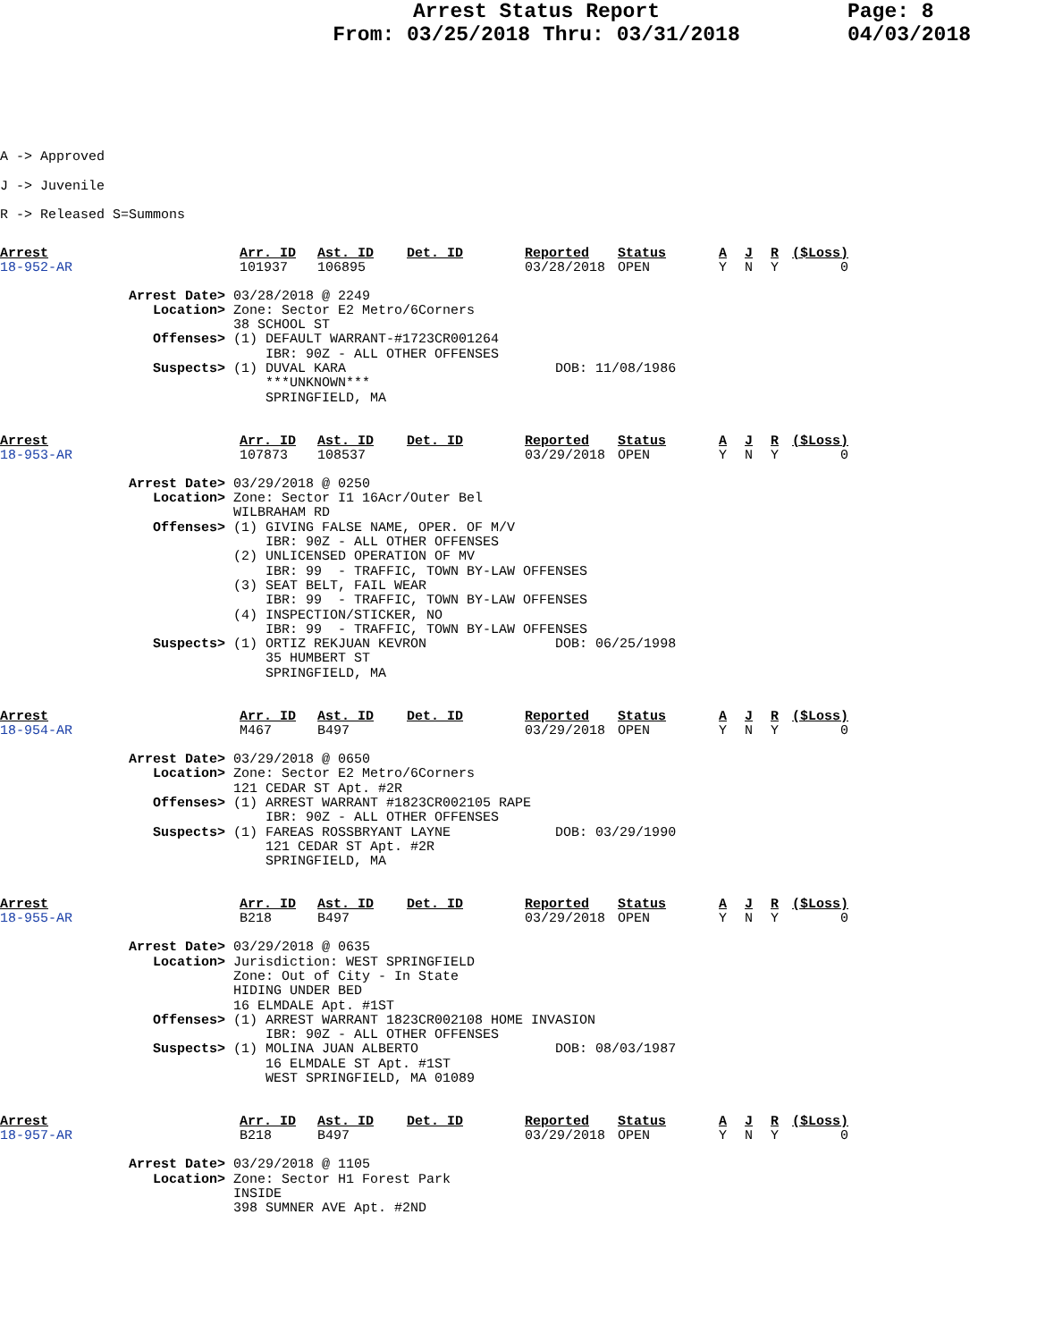Arrest Status Report
From: 03/25/2018 Thru: 03/31/2018
Page: 8
04/03/2018
A -> Approved
J -> Juvenile
R -> Released S=Summons
| Arrest | Arr. ID | Ast. ID | Det. ID | Reported | Status | A | J | R | ($Loss) |
| --- | --- | --- | --- | --- | --- | --- | --- | --- | --- |
| 18-952-AR | 101937 | 106895 | | 03/28/2018 | OPEN | Y | N | Y | 0 |
                Arrest Date> 03/28/2018 @ 2249
                   Location> Zone: Sector E2 Metro/6Corners
                             38 SCHOOL ST
                   Offenses> (1) DEFAULT WARRANT-#1723CR001264
                                 IBR: 90Z - ALL OTHER OFFENSES
                   Suspects> (1) DUVAL KARA                          DOB: 11/08/1986
                                 ***UNKNOWN***
                                 SPRINGFIELD, MA
| Arrest | Arr. ID | Ast. ID | Det. ID | Reported | Status | A | J | R | ($Loss) |
| --- | --- | --- | --- | --- | --- | --- | --- | --- | --- |
| 18-953-AR | 107873 | 108537 | | 03/29/2018 | OPEN | Y | N | Y | 0 |
                Arrest Date> 03/29/2018 @ 0250
                   Location> Zone: Sector I1 16Acr/Outer Bel
                             WILBRAHAM RD
                   Offenses> (1) GIVING FALSE NAME, OPER. OF M/V
                                 IBR: 90Z - ALL OTHER OFFENSES
                             (2) UNLICENSED OPERATION OF MV
                                 IBR: 99  - TRAFFIC, TOWN BY-LAW OFFENSES
                             (3) SEAT BELT, FAIL WEAR
                                 IBR: 99  - TRAFFIC, TOWN BY-LAW OFFENSES
                             (4) INSPECTION/STICKER, NO
                                 IBR: 99  - TRAFFIC, TOWN BY-LAW OFFENSES
                   Suspects> (1) ORTIZ REKJUAN KEVRON                DOB: 06/25/1998
                                 35 HUMBERT ST
                                 SPRINGFIELD, MA
| Arrest | Arr. ID | Ast. ID | Det. ID | Reported | Status | A | J | R | ($Loss) |
| --- | --- | --- | --- | --- | --- | --- | --- | --- | --- |
| 18-954-AR | M467 | B497 | | 03/29/2018 | OPEN | Y | N | Y | 0 |
                Arrest Date> 03/29/2018 @ 0650
                   Location> Zone: Sector E2 Metro/6Corners
                             121 CEDAR ST Apt. #2R
                   Offenses> (1) ARREST WARRANT #1823CR002105 RAPE
                                 IBR: 90Z - ALL OTHER OFFENSES
                   Suspects> (1) FAREAS ROSSBRYANT LAYNE             DOB: 03/29/1990
                                 121 CEDAR ST Apt. #2R
                                 SPRINGFIELD, MA
| Arrest | Arr. ID | Ast. ID | Det. ID | Reported | Status | A | J | R | ($Loss) |
| --- | --- | --- | --- | --- | --- | --- | --- | --- | --- |
| 18-955-AR | B218 | B497 | | 03/29/2018 | OPEN | Y | N | Y | 0 |
                Arrest Date> 03/29/2018 @ 0635
                   Location> Jurisdiction: WEST SPRINGFIELD
                             Zone: Out of City - In State
                             HIDING UNDER BED
                             16 ELMDALE Apt. #1ST
                   Offenses> (1) ARREST WARRANT 1823CR002108 HOME INVASION
                                 IBR: 90Z - ALL OTHER OFFENSES
                   Suspects> (1) MOLINA JUAN ALBERTO                 DOB: 08/03/1987
                                 16 ELMDALE ST Apt. #1ST
                                 WEST SPRINGFIELD, MA 01089
| Arrest | Arr. ID | Ast. ID | Det. ID | Reported | Status | A | J | R | ($Loss) |
| --- | --- | --- | --- | --- | --- | --- | --- | --- | --- |
| 18-957-AR | B218 | B497 | | 03/29/2018 | OPEN | Y | N | Y | 0 |
                Arrest Date> 03/29/2018 @ 1105
                   Location> Zone: Sector H1 Forest Park
                             INSIDE
                             398 SUMNER AVE Apt. #2ND